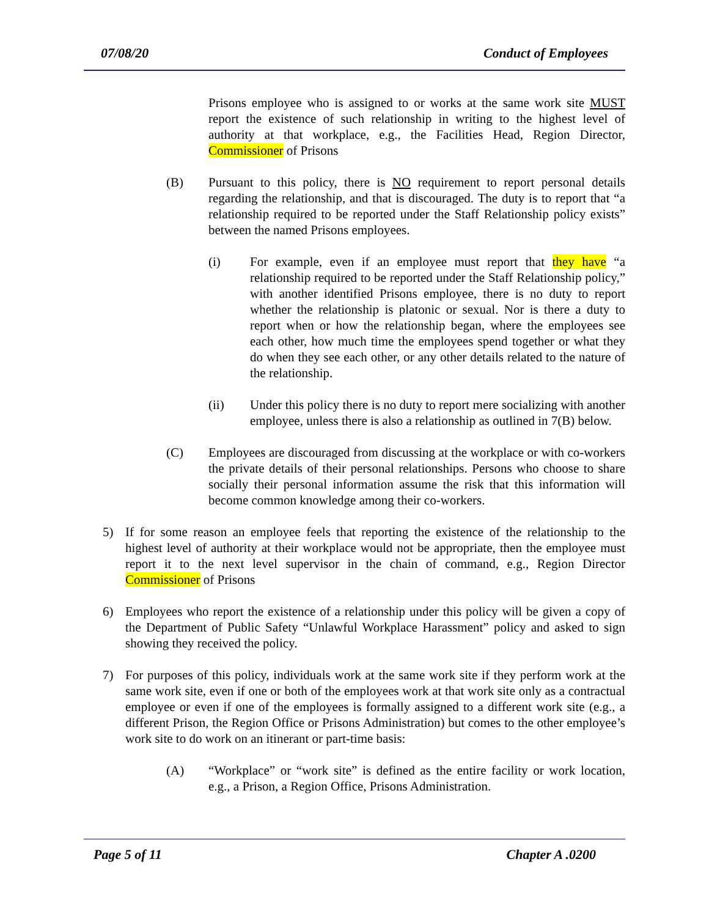07/08/20 Conduct of Employees
Prisons employee who is assigned to or works at the same work site MUST report the existence of such relationship in writing to the highest level of authority at that workplace, e.g., the Facilities Head, Region Director, Commissioner of Prisons
(B) Pursuant to this policy, there is NO requirement to report personal details regarding the relationship, and that is discouraged. The duty is to report that “a relationship required to be reported under the Staff Relationship policy exists” between the named Prisons employees.
(i) For example, even if an employee must report that they have “a relationship required to be reported under the Staff Relationship policy,” with another identified Prisons employee, there is no duty to report whether the relationship is platonic or sexual. Nor is there a duty to report when or how the relationship began, where the employees see each other, how much time the employees spend together or what they do when they see each other, or any other details related to the nature of the relationship.
(ii) Under this policy there is no duty to report mere socializing with another employee, unless there is also a relationship as outlined in 7(B) below.
(C) Employees are discouraged from discussing at the workplace or with co-workers the private details of their personal relationships. Persons who choose to share socially their personal information assume the risk that this information will become common knowledge among their co-workers.
5) If for some reason an employee feels that reporting the existence of the relationship to the highest level of authority at their workplace would not be appropriate, then the employee must report it to the next level supervisor in the chain of command, e.g., Region Director Commissioner of Prisons
6) Employees who report the existence of a relationship under this policy will be given a copy of the Department of Public Safety “Unlawful Workplace Harassment” policy and asked to sign showing they received the policy.
7) For purposes of this policy, individuals work at the same work site if they perform work at the same work site, even if one or both of the employees work at that work site only as a contractual employee or even if one of the employees is formally assigned to a different work site (e.g., a different Prison, the Region Office or Prisons Administration) but comes to the other employee’s work site to do work on an itinerant or part-time basis:
(A) “Workplace” or “work site” is defined as the entire facility or work location, e.g., a Prison, a Region Office, Prisons Administration.
Page 5 of 11 Chapter A .0200